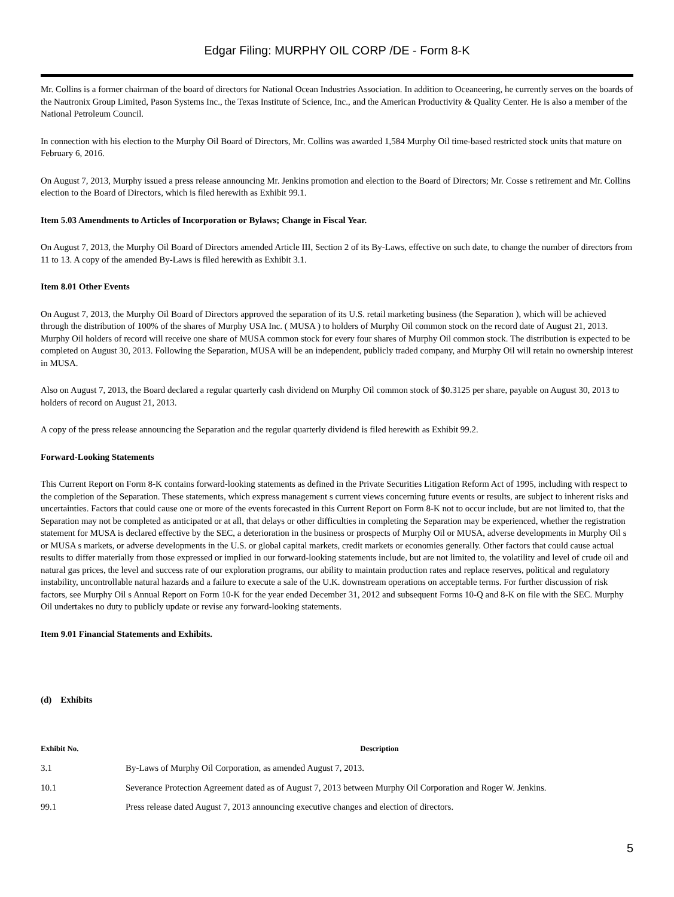Edgar Filing: MURPHY OIL CORP /DE - Form 8-K
Mr. Collins is a former chairman of the board of directors for National Ocean Industries Association. In addition to Oceaneering, he currently serves on the boards of the Nautronix Group Limited, Pason Systems Inc., the Texas Institute of Science, Inc., and the American Productivity & Quality Center. He is also a member of the National Petroleum Council.
In connection with his election to the Murphy Oil Board of Directors, Mr. Collins was awarded 1,584 Murphy Oil time-based restricted stock units that mature on February 6, 2016.
On August 7, 2013, Murphy issued a press release announcing Mr. Jenkins promotion and election to the Board of Directors; Mr. Cosse s retirement and Mr. Collins election to the Board of Directors, which is filed herewith as Exhibit 99.1.
Item 5.03 Amendments to Articles of Incorporation or Bylaws; Change in Fiscal Year.
On August 7, 2013, the Murphy Oil Board of Directors amended Article III, Section 2 of its By-Laws, effective on such date, to change the number of directors from 11 to 13. A copy of the amended By-Laws is filed herewith as Exhibit 3.1.
Item 8.01 Other Events
On August 7, 2013, the Murphy Oil Board of Directors approved the separation of its U.S. retail marketing business (the Separation ), which will be achieved through the distribution of 100% of the shares of Murphy USA Inc. ( MUSA ) to holders of Murphy Oil common stock on the record date of August 21, 2013. Murphy Oil holders of record will receive one share of MUSA common stock for every four shares of Murphy Oil common stock. The distribution is expected to be completed on August 30, 2013. Following the Separation, MUSA will be an independent, publicly traded company, and Murphy Oil will retain no ownership interest in MUSA.
Also on August 7, 2013, the Board declared a regular quarterly cash dividend on Murphy Oil common stock of $0.3125 per share, payable on August 30, 2013 to holders of record on August 21, 2013.
A copy of the press release announcing the Separation and the regular quarterly dividend is filed herewith as Exhibit 99.2.
Forward-Looking Statements
This Current Report on Form 8-K contains forward-looking statements as defined in the Private Securities Litigation Reform Act of 1995, including with respect to the completion of the Separation. These statements, which express management s current views concerning future events or results, are subject to inherent risks and uncertainties. Factors that could cause one or more of the events forecasted in this Current Report on Form 8-K not to occur include, but are not limited to, that the Separation may not be completed as anticipated or at all, that delays or other difficulties in completing the Separation may be experienced, whether the registration statement for MUSA is declared effective by the SEC, a deterioration in the business or prospects of Murphy Oil or MUSA, adverse developments in Murphy Oil s or MUSA s markets, or adverse developments in the U.S. or global capital markets, credit markets or economies generally. Other factors that could cause actual results to differ materially from those expressed or implied in our forward-looking statements include, but are not limited to, the volatility and level of crude oil and natural gas prices, the level and success rate of our exploration programs, our ability to maintain production rates and replace reserves, political and regulatory instability, uncontrollable natural hazards and a failure to execute a sale of the U.K. downstream operations on acceptable terms. For further discussion of risk factors, see Murphy Oil s Annual Report on Form 10-K for the year ended December 31, 2012 and subsequent Forms 10-Q and 8-K on file with the SEC. Murphy Oil undertakes no duty to publicly update or revise any forward-looking statements.
Item 9.01 Financial Statements and Exhibits.
(d) Exhibits
| Exhibit No. | Description |
| --- | --- |
| 3.1 | By-Laws of Murphy Oil Corporation, as amended August 7, 2013. |
| 10.1 | Severance Protection Agreement dated as of August 7, 2013 between Murphy Oil Corporation and Roger W. Jenkins. |
| 99.1 | Press release dated August 7, 2013 announcing executive changes and election of directors. |
5